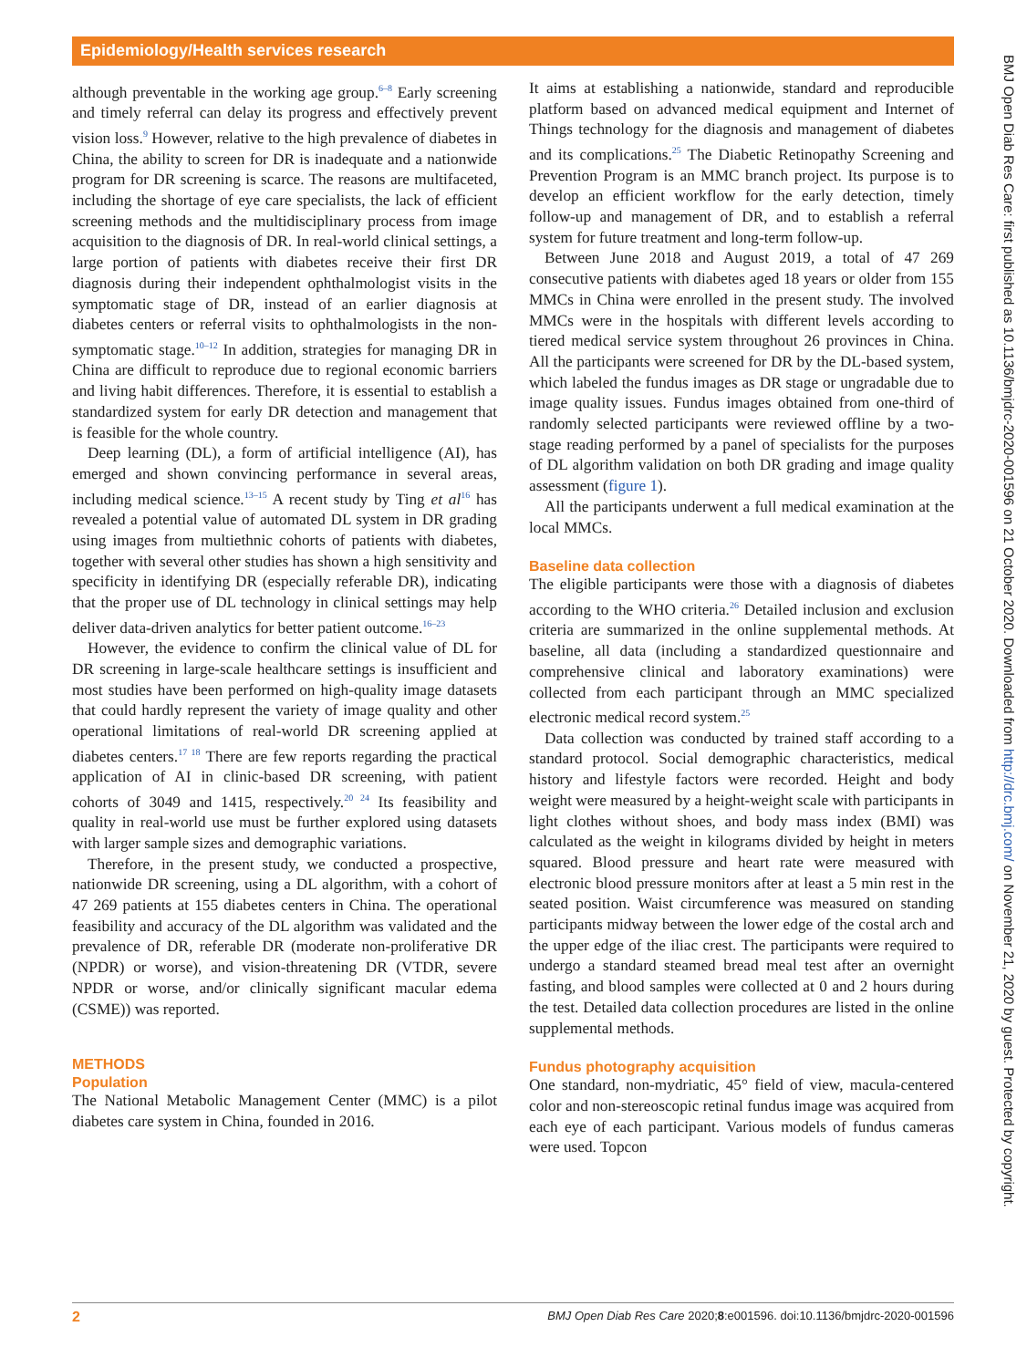Epidemiology/Health services research
although preventable in the working age group.<sup>6–8</sup> Early screening and timely referral can delay its progress and effectively prevent vision loss.<sup>9</sup> However, relative to the high prevalence of diabetes in China, the ability to screen for DR is inadequate and a nationwide program for DR screening is scarce. The reasons are multifaceted, including the shortage of eye care specialists, the lack of efficient screening methods and the multidisciplinary process from image acquisition to the diagnosis of DR. In real-world clinical settings, a large portion of patients with diabetes receive their first DR diagnosis during their independent ophthalmologist visits in the symptomatic stage of DR, instead of an earlier diagnosis at diabetes centers or referral visits to ophthalmologists in the non-symptomatic stage.<sup>10–12</sup> In addition, strategies for managing DR in China are difficult to reproduce due to regional economic barriers and living habit differences. Therefore, it is essential to establish a standardized system for early DR detection and management that is feasible for the whole country.
Deep learning (DL), a form of artificial intelligence (AI), has emerged and shown convincing performance in several areas, including medical science.<sup>13–15</sup> A recent study by Ting et al<sup>16</sup> has revealed a potential value of automated DL system in DR grading using images from multiethnic cohorts of patients with diabetes, together with several other studies has shown a high sensitivity and specificity in identifying DR (especially referable DR), indicating that the proper use of DL technology in clinical settings may help deliver data-driven analytics for better patient outcome.<sup>16–23</sup>
However, the evidence to confirm the clinical value of DL for DR screening in large-scale healthcare settings is insufficient and most studies have been performed on high-quality image datasets that could hardly represent the variety of image quality and other operational limitations of real-world DR screening applied at diabetes centers.<sup>17 18</sup> There are few reports regarding the practical application of AI in clinic-based DR screening, with patient cohorts of 3049 and 1415, respectively.<sup>20 24</sup> Its feasibility and quality in real-world use must be further explored using datasets with larger sample sizes and demographic variations.
Therefore, in the present study, we conducted a prospective, nationwide DR screening, using a DL algorithm, with a cohort of 47 269 patients at 155 diabetes centers in China. The operational feasibility and accuracy of the DL algorithm was validated and the prevalence of DR, referable DR (moderate non-proliferative DR (NPDR) or worse), and vision-threatening DR (VTDR, severe NPDR or worse, and/or clinically significant macular edema (CSME)) was reported.
METHODS
Population
The National Metabolic Management Center (MMC) is a pilot diabetes care system in China, founded in 2016.
It aims at establishing a nationwide, standard and reproducible platform based on advanced medical equipment and Internet of Things technology for the diagnosis and management of diabetes and its complications.<sup>25</sup> The Diabetic Retinopathy Screening and Prevention Program is an MMC branch project. Its purpose is to develop an efficient workflow for the early detection, timely follow-up and management of DR, and to establish a referral system for future treatment and long-term follow-up.
Between June 2018 and August 2019, a total of 47 269 consecutive patients with diabetes aged 18 years or older from 155 MMCs in China were enrolled in the present study. The involved MMCs were in the hospitals with different levels according to tiered medical service system throughout 26 provinces in China. All the participants were screened for DR by the DL-based system, which labeled the fundus images as DR stage or ungradable due to image quality issues. Fundus images obtained from one-third of randomly selected participants were reviewed offline by a two-stage reading performed by a panel of specialists for the purposes of DL algorithm validation on both DR grading and image quality assessment (figure 1).
All the participants underwent a full medical examination at the local MMCs.
Baseline data collection
The eligible participants were those with a diagnosis of diabetes according to the WHO criteria.<sup>26</sup> Detailed inclusion and exclusion criteria are summarized in the online supplemental methods. At baseline, all data (including a standardized questionnaire and comprehensive clinical and laboratory examinations) were collected from each participant through an MMC specialized electronic medical record system.<sup>25</sup>
Data collection was conducted by trained staff according to a standard protocol. Social demographic characteristics, medical history and lifestyle factors were recorded. Height and body weight were measured by a height-weight scale with participants in light clothes without shoes, and body mass index (BMI) was calculated as the weight in kilograms divided by height in meters squared. Blood pressure and heart rate were measured with electronic blood pressure monitors after at least a 5 min rest in the seated position. Waist circumference was measured on standing participants midway between the lower edge of the costal arch and the upper edge of the iliac crest. The participants were required to undergo a standard steamed bread meal test after an overnight fasting, and blood samples were collected at 0 and 2 hours during the test. Detailed data collection procedures are listed in the online supplemental methods.
Fundus photography acquisition
One standard, non-mydriatic, 45° field of view, macula-centered color and non-stereoscopic retinal fundus image was acquired from each eye of each participant. Various models of fundus cameras were used. Topcon
2 BMJ Open Diab Res Care 2020;8:e001596. doi:10.1136/bmjdrc-2020-001596
BMJ Open Diab Res Care: first published as 10.1136/bmjdrc-2020-001596 on 21 October 2020. Downloaded from http://drc.bmj.com/ on November 21, 2020 by guest. Protected by copyright.